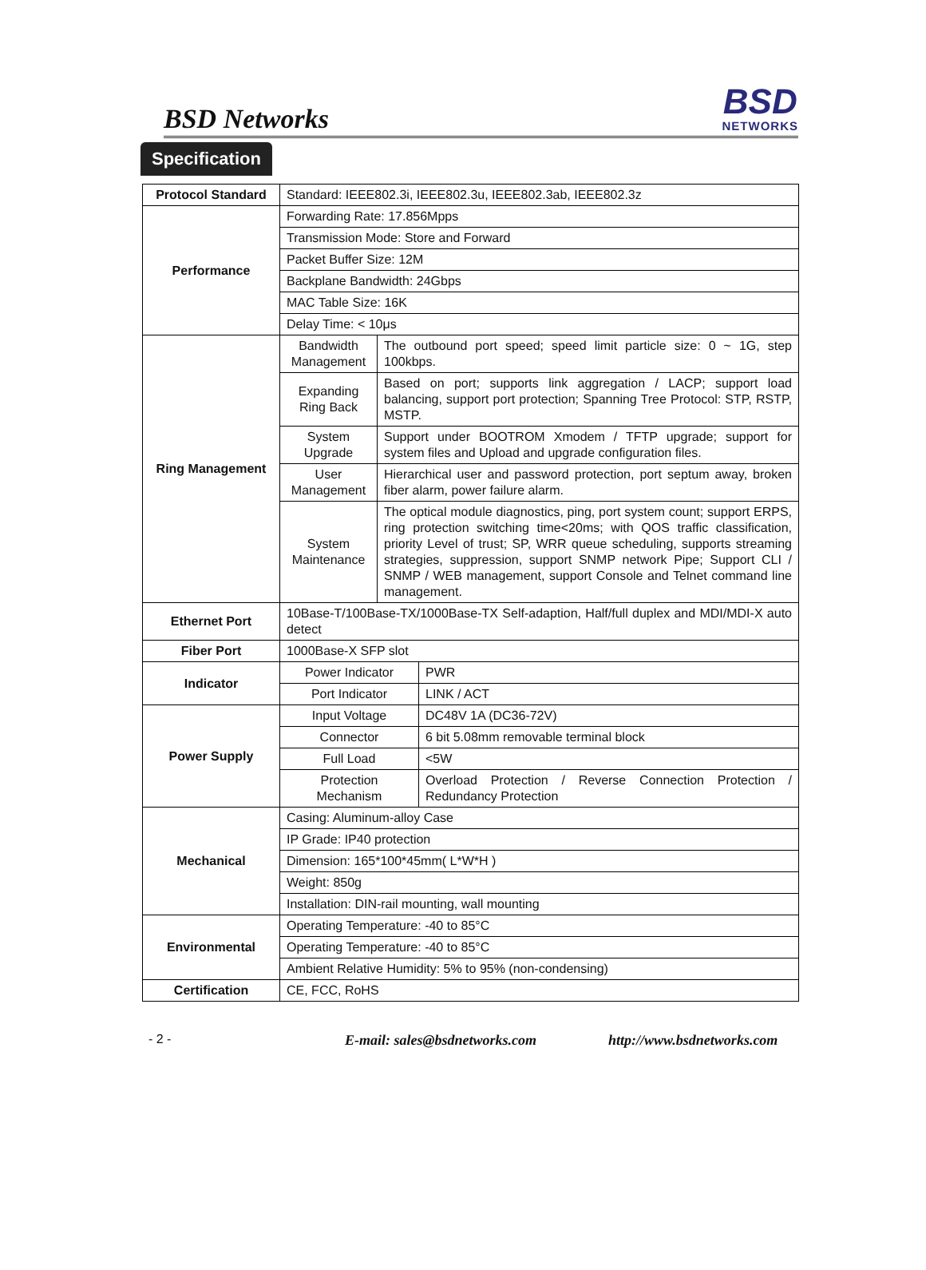BSD Networks BSD
NETWORKS
Specification
| Protocol Standard | Standard: IEEE802.3i, IEEE802.3u, IEEE802.3ab, IEEE802.3z | |
| Performance | Forwarding Rate: 17.856Mpps | |
| | Transmission Mode: Store and Forward | |
| | Packet Buffer Size: 12M | |
| | Backplane Bandwidth: 24Gbps | |
| | MAC Table Size: 16K | |
| | Delay Time: < 10μs | |
| Ring Management | Bandwidth Management | The outbound port speed; speed limit particle size: 0 ~ 1G, step 100kbps. |
| | Expanding Ring Back | Based on port; supports link aggregation / LACP; support load balancing, support port protection; Spanning Tree Protocol: STP, RSTP, MSTP. |
| | System Upgrade | Support under BOOTROM Xmodem / TFTP upgrade; support for system files and Upload and upgrade configuration files. |
| | User Management | Hierarchical user and password protection, port septum away, broken fiber alarm, power failure alarm. |
| | System Maintenance | The optical module diagnostics, ping, port system count; support ERPS, ring protection switching time<20ms; with QOS traffic classification, priority Level of trust; SP, WRR queue scheduling, supports streaming strategies, suppression, support SNMP network Pipe; Support CLI / SNMP / WEB management, support Console and Telnet command line management. |
| Ethernet Port | 10Base-T/100Base-TX/1000Base-TX Self-adaption, Half/full duplex and MDI/MDI-X auto detect | |
| Fiber Port | 1000Base-X SFP slot | |
| Indicator | Power Indicator | PWR |
| | Port Indicator | LINK / ACT |
| Power Supply | Input Voltage | DC48V 1A (DC36-72V) |
| | Connector | 6 bit 5.08mm removable terminal block |
| | Full Load | <5W |
| | Protection Mechanism | Overload Protection / Reverse Connection Protection / Redundancy Protection |
| Mechanical | Casing: Aluminum-alloy Case | |
| | IP Grade: IP40 protection | |
| | Dimension: 165*100*45mm( L*W*H ) | |
| | Weight: 850g | |
| | Installation: DIN-rail mounting, wall mounting | |
| Environmental | Operating Temperature: -40 to 85°C | |
| | Operating Temperature: -40 to 85°C | |
| | Ambient Relative Humidity: 5% to 95% (non-condensing) | |
| Certification | CE, FCC, RoHS | |
- 2 - E-mail: sales@bsdnetworks.com http://www.bsdnetworks.com